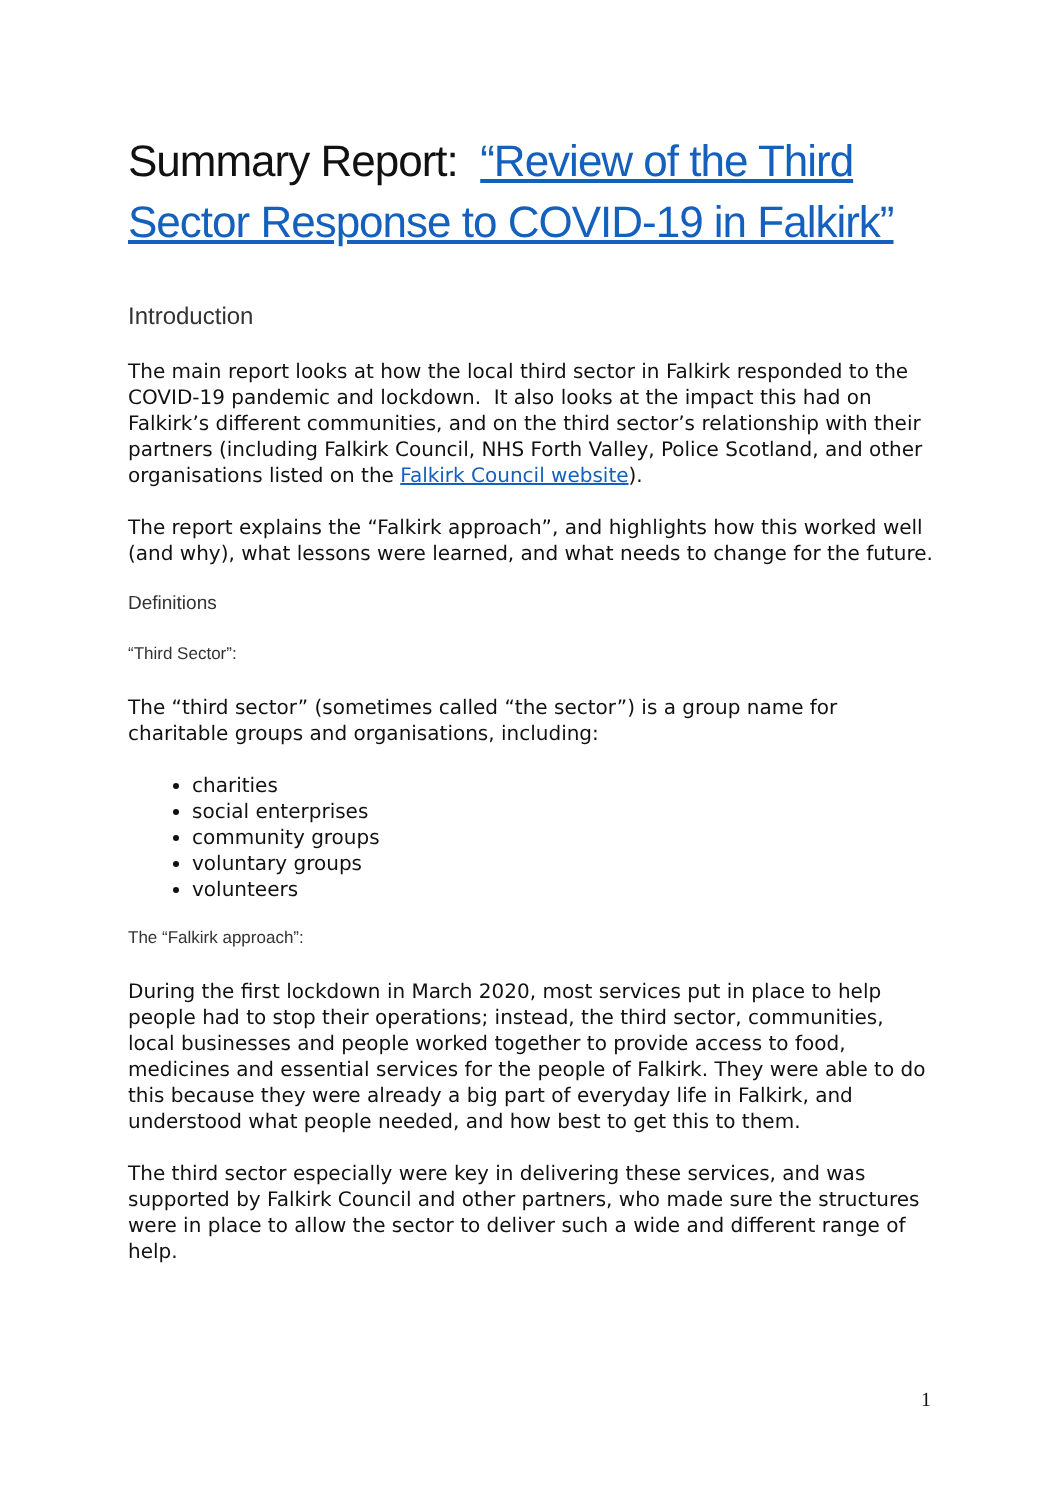Summary Report: “Review of the Third Sector Response to COVID-19 in Falkirk”
Introduction
The main report looks at how the local third sector in Falkirk responded to the COVID-19 pandemic and lockdown. It also looks at the impact this had on Falkirk’s different communities, and on the third sector’s relationship with their partners (including Falkirk Council, NHS Forth Valley, Police Scotland, and other organisations listed on the Falkirk Council website).
The report explains the “Falkirk approach”, and highlights how this worked well (and why), what lessons were learned, and what needs to change for the future.
Definitions
“Third Sector”:
The “third sector” (sometimes called “the sector”) is a group name for charitable groups and organisations, including:
charities
social enterprises
community groups
voluntary groups
volunteers
The “Falkirk approach”:
During the first lockdown in March 2020, most services put in place to help people had to stop their operations; instead, the third sector, communities, local businesses and people worked together to provide access to food, medicines and essential services for the people of Falkirk. They were able to do this because they were already a big part of everyday life in Falkirk, and understood what people needed, and how best to get this to them.
The third sector especially were key in delivering these services, and was supported by Falkirk Council and other partners, who made sure the structures were in place to allow the sector to deliver such a wide and different range of help.
1